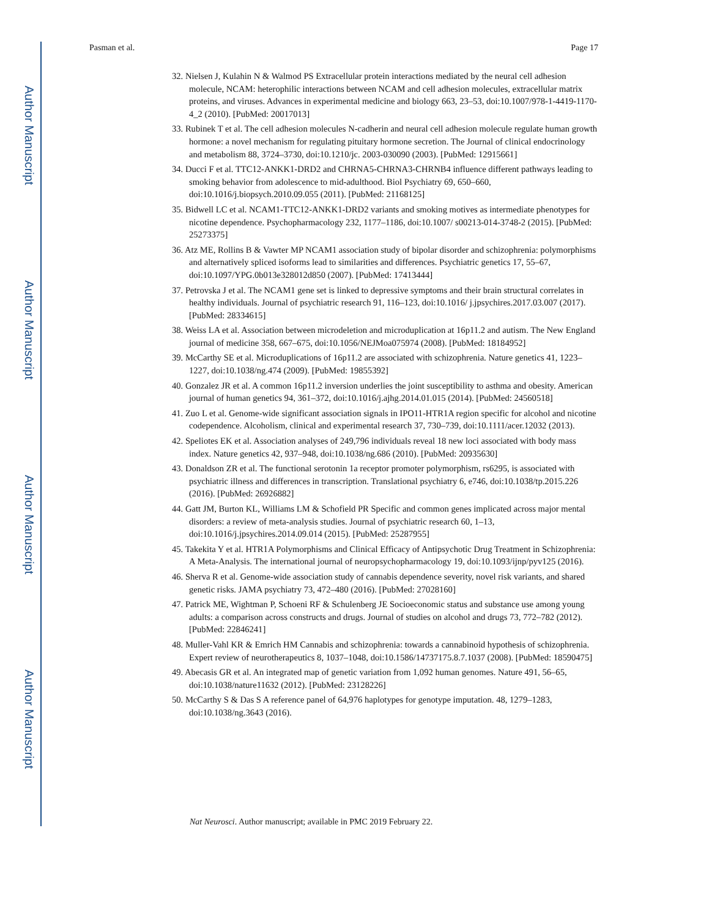Author Manuscript
Author Manuscript
Author Manuscript
Author Manuscript
Pasman et al. Page 17
32. Nielsen J, Kulahin N & Walmod PS Extracellular protein interactions mediated by the neural cell adhesion molecule, NCAM: heterophilic interactions between NCAM and cell adhesion molecules, extracellular matrix proteins, and viruses. Advances in experimental medicine and biology 663, 23–53, doi:10.1007/978-1-4419-1170-4_2 (2010). [PubMed: 20017013]
33. Rubinek T et al. The cell adhesion molecules N-cadherin and neural cell adhesion molecule regulate human growth hormone: a novel mechanism for regulating pituitary hormone secretion. The Journal of clinical endocrinology and metabolism 88, 3724–3730, doi:10.1210/jc. 2003-030090 (2003). [PubMed: 12915661]
34. Ducci F et al. TTC12-ANKK1-DRD2 and CHRNA5-CHRNA3-CHRNB4 influence different pathways leading to smoking behavior from adolescence to mid-adulthood. Biol Psychiatry 69, 650–660, doi:10.1016/j.biopsych.2010.09.055 (2011). [PubMed: 21168125]
35. Bidwell LC et al. NCAM1-TTC12-ANKK1-DRD2 variants and smoking motives as intermediate phenotypes for nicotine dependence. Psychopharmacology 232, 1177–1186, doi:10.1007/ s00213-014-3748-2 (2015). [PubMed: 25273375]
36. Atz ME, Rollins B & Vawter MP NCAM1 association study of bipolar disorder and schizophrenia: polymorphisms and alternatively spliced isoforms lead to similarities and differences. Psychiatric genetics 17, 55–67, doi:10.1097/YPG.0b013e328012d850 (2007). [PubMed: 17413444]
37. Petrovska J et al. The NCAM1 gene set is linked to depressive symptoms and their brain structural correlates in healthy individuals. Journal of psychiatric research 91, 116–123, doi:10.1016/ j.jpsychires.2017.03.007 (2017). [PubMed: 28334615]
38. Weiss LA et al. Association between microdeletion and microduplication at 16p11.2 and autism. The New England journal of medicine 358, 667–675, doi:10.1056/NEJMoa075974 (2008). [PubMed: 18184952]
39. McCarthy SE et al. Microduplications of 16p11.2 are associated with schizophrenia. Nature genetics 41, 1223–1227, doi:10.1038/ng.474 (2009). [PubMed: 19855392]
40. Gonzalez JR et al. A common 16p11.2 inversion underlies the joint susceptibility to asthma and obesity. American journal of human genetics 94, 361–372, doi:10.1016/j.ajhg.2014.01.015 (2014). [PubMed: 24560518]
41. Zuo L et al. Genome-wide significant association signals in IPO11-HTR1A region specific for alcohol and nicotine codependence. Alcoholism, clinical and experimental research 37, 730–739, doi:10.1111/acer.12032 (2013).
42. Speliotes EK et al. Association analyses of 249,796 individuals reveal 18 new loci associated with body mass index. Nature genetics 42, 937–948, doi:10.1038/ng.686 (2010). [PubMed: 20935630]
43. Donaldson ZR et al. The functional serotonin 1a receptor promoter polymorphism, rs6295, is associated with psychiatric illness and differences in transcription. Translational psychiatry 6, e746, doi:10.1038/tp.2015.226 (2016). [PubMed: 26926882]
44. Gatt JM, Burton KL, Williams LM & Schofield PR Specific and common genes implicated across major mental disorders: a review of meta-analysis studies. Journal of psychiatric research 60, 1–13, doi:10.1016/j.jpsychires.2014.09.014 (2015). [PubMed: 25287955]
45. Takekita Y et al. HTR1A Polymorphisms and Clinical Efficacy of Antipsychotic Drug Treatment in Schizophrenia: A Meta-Analysis. The international journal of neuropsychopharmacology 19, doi:10.1093/ijnp/pyv125 (2016).
46. Sherva R et al. Genome-wide association study of cannabis dependence severity, novel risk variants, and shared genetic risks. JAMA psychiatry 73, 472–480 (2016). [PubMed: 27028160]
47. Patrick ME, Wightman P, Schoeni RF & Schulenberg JE Socioeconomic status and substance use among young adults: a comparison across constructs and drugs. Journal of studies on alcohol and drugs 73, 772–782 (2012). [PubMed: 22846241]
48. Muller-Vahl KR & Emrich HM Cannabis and schizophrenia: towards a cannabinoid hypothesis of schizophrenia. Expert review of neurotherapeutics 8, 1037–1048, doi:10.1586/14737175.8.7.1037 (2008). [PubMed: 18590475]
49. Abecasis GR et al. An integrated map of genetic variation from 1,092 human genomes. Nature 491, 56–65, doi:10.1038/nature11632 (2012). [PubMed: 23128226]
50. McCarthy S & Das S A reference panel of 64,976 haplotypes for genotype imputation. 48, 1279–1283, doi:10.1038/ng.3643 (2016).
Nat Neurosci. Author manuscript; available in PMC 2019 February 22.